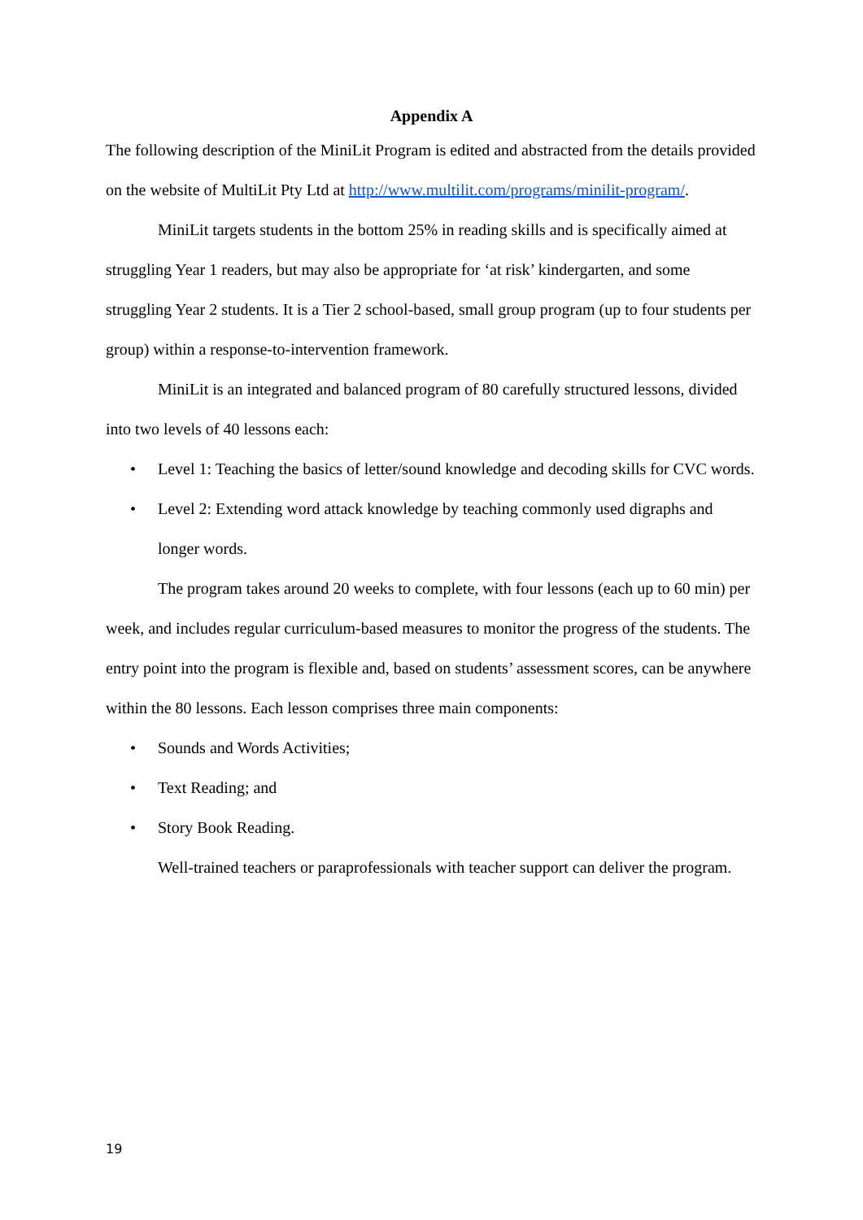Appendix A
The following description of the MiniLit Program is edited and abstracted from the details provided on the website of MultiLit Pty Ltd at http://www.multilit.com/programs/minilit-program/.
MiniLit targets students in the bottom 25% in reading skills and is specifically aimed at struggling Year 1 readers, but may also be appropriate for ‘at risk’ kindergarten, and some struggling Year 2 students. It is a Tier 2 school-based, small group program (up to four students per group) within a response-to-intervention framework.
MiniLit is an integrated and balanced program of 80 carefully structured lessons, divided into two levels of 40 lessons each:
• Level 1: Teaching the basics of letter/sound knowledge and decoding skills for CVC words.
• Level 2: Extending word attack knowledge by teaching commonly used digraphs and longer words.
The program takes around 20 weeks to complete, with four lessons (each up to 60 min) per week, and includes regular curriculum-based measures to monitor the progress of the students. The entry point into the program is flexible and, based on students’ assessment scores, can be anywhere within the 80 lessons. Each lesson comprises three main components:
• Sounds and Words Activities;
• Text Reading; and
• Story Book Reading.
Well-trained teachers or paraprofessionals with teacher support can deliver the program.
19